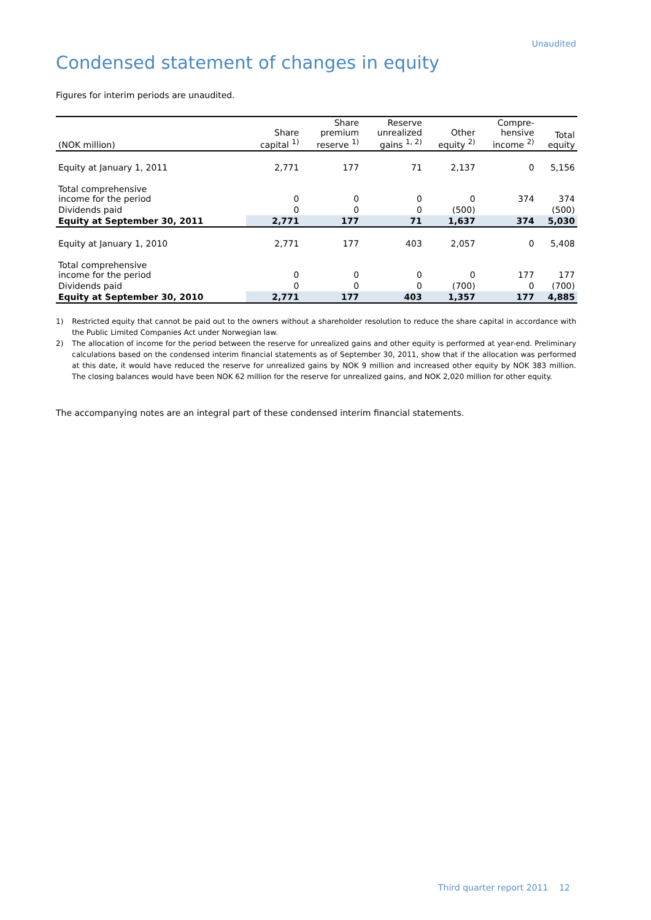Unaudited
Condensed statement of changes in equity
Figures for interim periods are unaudited.
| (NOK million) | Share capital <sup>1)</sup> | Share premium reserve <sup>1)</sup> | Reserve unrealized gains <sup>1, 2)</sup> | Other equity <sup>2)</sup> | Compre- hensive income <sup>2)</sup> | Total equity |
| --- | --- | --- | --- | --- | --- | --- |
| Equity at January 1, 2011 | 2,771 | 177 | 71 | 2,137 | 0 | 5,156 |
| Total comprehensive income for the period | 0 | 0 | 0 | 0 | 374 | 374 |
| Dividends paid | 0 | 0 | 0 | (500) | | (500) |
| Equity at September 30, 2011 | 2,771 | 177 | 71 | 1,637 | 374 | 5,030 |
| Equity at January 1, 2010 | 2,771 | 177 | 403 | 2,057 | 0 | 5,408 |
| Total comprehensive income for the period | 0 | 0 | 0 | 0 | 177 | 177 |
| Dividends paid | 0 | 0 | 0 | (700) | 0 | (700) |
| Equity at September 30, 2010 | 2,771 | 177 | 403 | 1,357 | 177 | 4,885 |
1) Restricted equity that cannot be paid out to the owners without a shareholder resolution to reduce the share capital in accordance with the Public Limited Companies Act under Norwegian law.
2) The allocation of income for the period between the reserve for unrealized gains and other equity is performed at year-end. Preliminary calculations based on the condensed interim financial statements as of September 30, 2011, show that if the allocation was performed at this date, it would have reduced the reserve for unrealized gains by NOK 9 million and increased other equity by NOK 383 million. The closing balances would have been NOK 62 million for the reserve for unrealized gains, and NOK 2,020 million for other equity.
The accompanying notes are an integral part of these condensed interim financial statements.
Third quarter report 2011 12